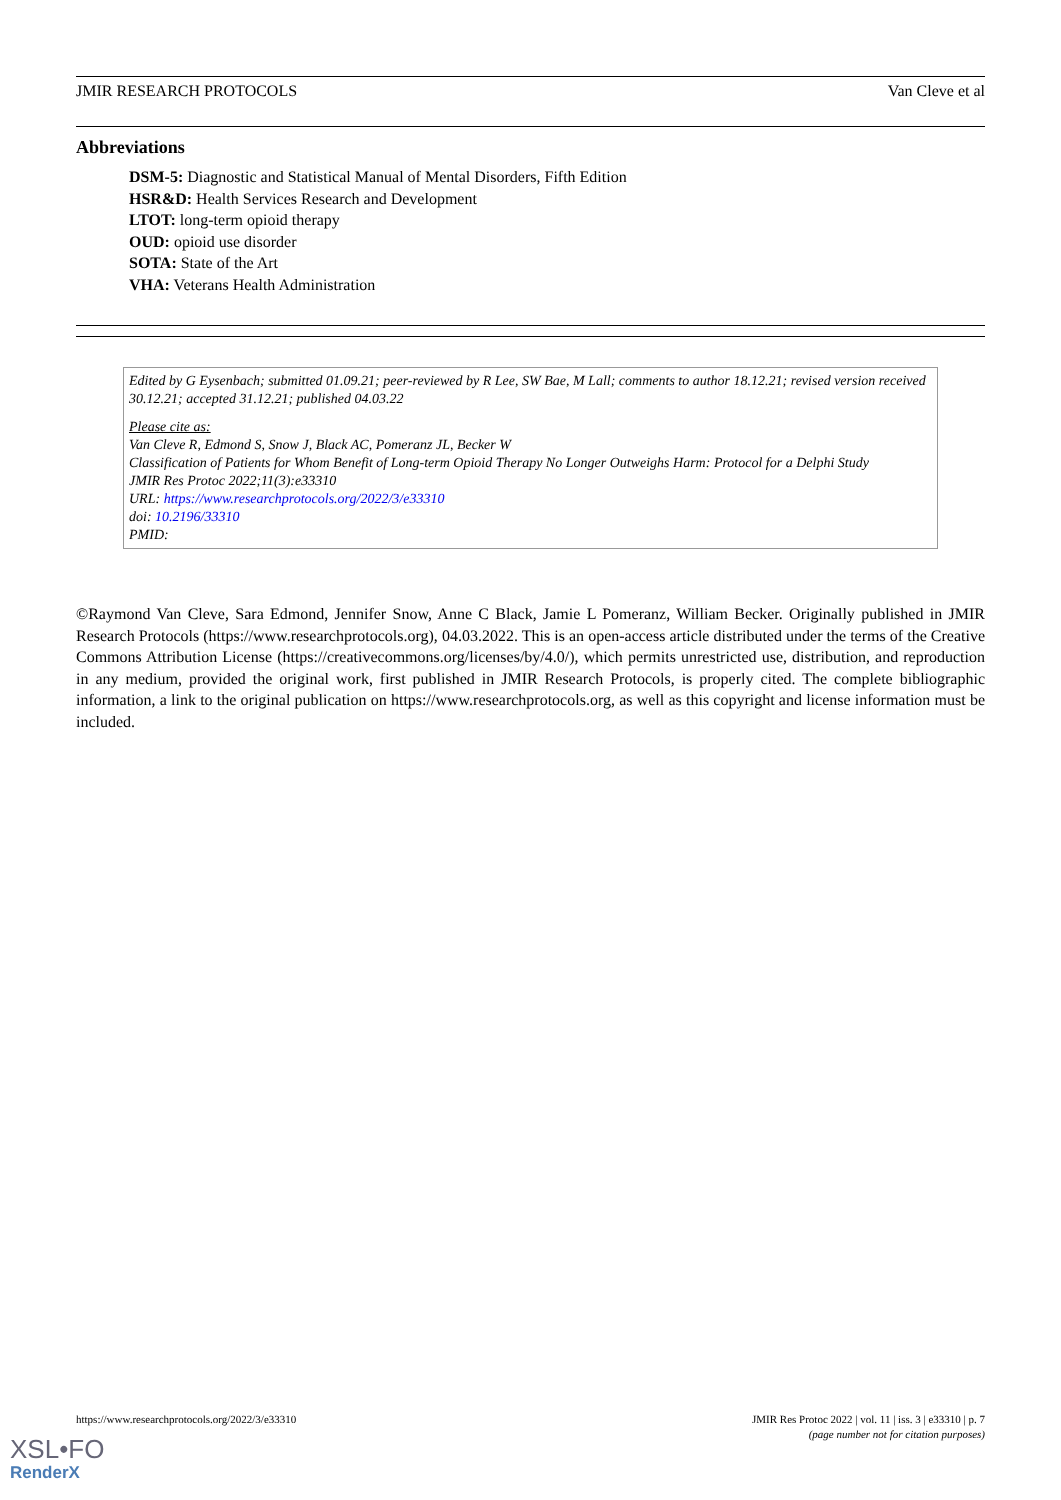JMIR RESEARCH PROTOCOLS Van Cleve et al
Abbreviations
DSM-5: Diagnostic and Statistical Manual of Mental Disorders, Fifth Edition
HSR&D: Health Services Research and Development
LTOT: long-term opioid therapy
OUD: opioid use disorder
SOTA: State of the Art
VHA: Veterans Health Administration
Edited by G Eysenbach; submitted 01.09.21; peer-reviewed by R Lee, SW Bae, M Lall; comments to author 18.12.21; revised version received 30.12.21; accepted 31.12.21; published 04.03.22
Please cite as:
Van Cleve R, Edmond S, Snow J, Black AC, Pomeranz JL, Becker W
Classification of Patients for Whom Benefit of Long-term Opioid Therapy No Longer Outweighs Harm: Protocol for a Delphi Study
JMIR Res Protoc 2022;11(3):e33310
URL: https://www.researchprotocols.org/2022/3/e33310
doi: 10.2196/33310
PMID:
©Raymond Van Cleve, Sara Edmond, Jennifer Snow, Anne C Black, Jamie L Pomeranz, William Becker. Originally published in JMIR Research Protocols (https://www.researchprotocols.org), 04.03.2022. This is an open-access article distributed under the terms of the Creative Commons Attribution License (https://creativecommons.org/licenses/by/4.0/), which permits unrestricted use, distribution, and reproduction in any medium, provided the original work, first published in JMIR Research Protocols, is properly cited. The complete bibliographic information, a link to the original publication on https://www.researchprotocols.org, as well as this copyright and license information must be included.
https://www.researchprotocols.org/2022/3/e33310 JMIR Res Protoc 2022 | vol. 11 | iss. 3 | e33310 | p. 7
(page number not for citation purposes)
XSL•FO
RenderX